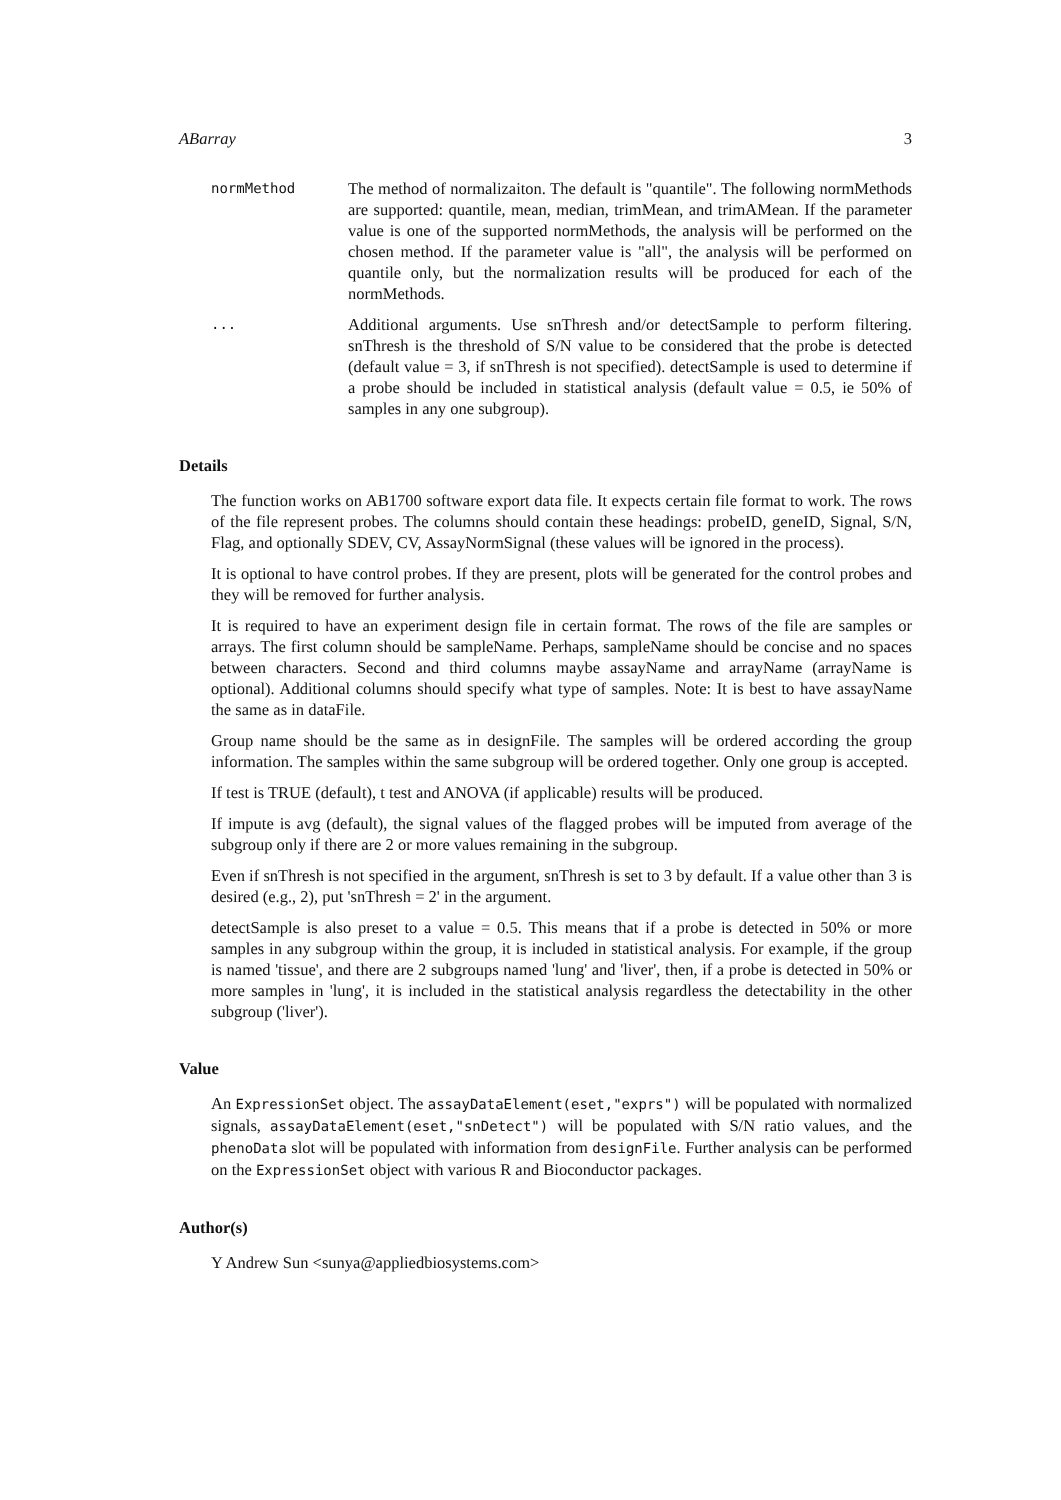ABarray 3
normMethod
The method of normalizaiton. The default is "quantile". The following normMethods are supported: quantile, mean, median, trimMean, and trimAMean. If the parameter value is one of the supported normMethods, the analysis will be performed on the chosen method. If the parameter value is "all", the analysis will be performed on quantile only, but the normalization results will be produced for each of the normMethods.
...
Additional arguments. Use snThresh and/or detectSample to perform filtering. snThresh is the threshold of S/N value to be considered that the probe is detected (default value = 3, if snThresh is not specified). detectSample is used to determine if a probe should be included in statistical analysis (default value = 0.5, ie 50% of samples in any one subgroup).
Details
The function works on AB1700 software export data file. It expects certain file format to work. The rows of the file represent probes. The columns should contain these headings: probeID, geneID, Signal, S/N, Flag, and optionally SDEV, CV, AssayNormSignal (these values will be ignored in the process).
It is optional to have control probes. If they are present, plots will be generated for the control probes and they will be removed for further analysis.
It is required to have an experiment design file in certain format. The rows of the file are samples or arrays. The first column should be sampleName. Perhaps, sampleName should be concise and no spaces between characters. Second and third columns maybe assayName and arrayName (arrayName is optional). Additional columns should specify what type of samples. Note: It is best to have assayName the same as in dataFile.
Group name should be the same as in designFile. The samples will be ordered according the group information. The samples within the same subgroup will be ordered together. Only one group is accepted.
If test is TRUE (default), t test and ANOVA (if applicable) results will be produced.
If impute is avg (default), the signal values of the flagged probes will be imputed from average of the subgroup only if there are 2 or more values remaining in the subgroup.
Even if snThresh is not specified in the argument, snThresh is set to 3 by default. If a value other than 3 is desired (e.g., 2), put 'snThresh = 2' in the argument.
detectSample is also preset to a value = 0.5. This means that if a probe is detected in 50% or more samples in any subgroup within the group, it is included in statistical analysis. For example, if the group is named 'tissue', and there are 2 subgroups named 'lung' and 'liver', then, if a probe is detected in 50% or more samples in 'lung', it is included in the statistical analysis regardless the detectability in the other subgroup ('liver').
Value
An ExpressionSet object. The assayDataElement(eset,"exprs") will be populated with normalized signals, assayDataElement(eset,"snDetect") will be populated with S/N ratio values, and the phenoData slot will be populated with information from designFile. Further analysis can be performed on the ExpressionSet object with various R and Bioconductor packages.
Author(s)
Y Andrew Sun <sunya@appliedbiosystems.com>